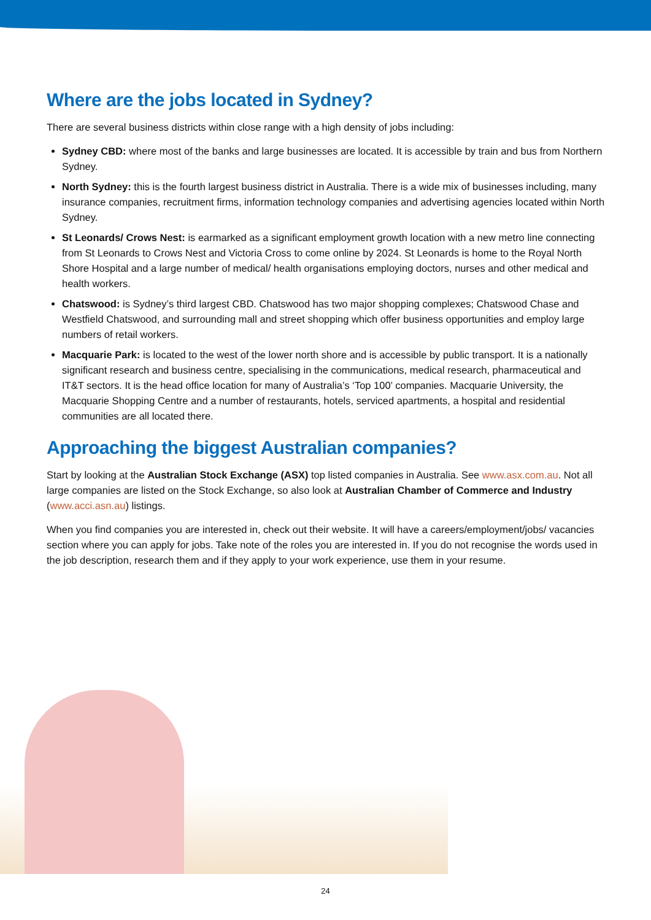Where are the jobs located in Sydney?
There are several business districts within close range with a high density of jobs including:
Sydney CBD: where most of the banks and large businesses are located. It is accessible by train and bus from Northern Sydney.
North Sydney: this is the fourth largest business district in Australia. There is a wide mix of businesses including, many insurance companies, recruitment firms, information technology companies and advertising agencies located within North Sydney.
St Leonards/ Crows Nest: is earmarked as a significant employment growth location with a new metro line connecting from St Leonards to Crows Nest and Victoria Cross to come online by 2024. St Leonards is home to the Royal North Shore Hospital and a large number of medical/ health organisations employing doctors, nurses and other medical and health workers.
Chatswood: is Sydney’s third largest CBD. Chatswood has two major shopping complexes; Chatswood Chase and Westfield Chatswood, and surrounding mall and street shopping which offer business opportunities and employ large numbers of retail workers.
Macquarie Park: is located to the west of the lower north shore and is accessible by public transport. It is a nationally significant research and business centre, specialising in the communications, medical research, pharmaceutical and IT&T sectors. It is the head office location for many of Australia’s ‘Top 100’ companies. Macquarie University, the Macquarie Shopping Centre and a number of restaurants, hotels, serviced apartments, a hospital and residential communities are all located there.
Approaching the biggest Australian companies?
Start by looking at the Australian Stock Exchange (ASX) top listed companies in Australia. See www.asx.com.au. Not all large companies are listed on the Stock Exchange, so also look at Australian Chamber of Commerce and Industry (www.acci.asn.au) listings.
When you find companies you are interested in, check out their website. It will have a careers/employment/jobs/ vacancies section where you can apply for jobs. Take note of the roles you are interested in. If you do not recognise the words used in the job description, research them and if they apply to your work experience, use them in your resume.
24